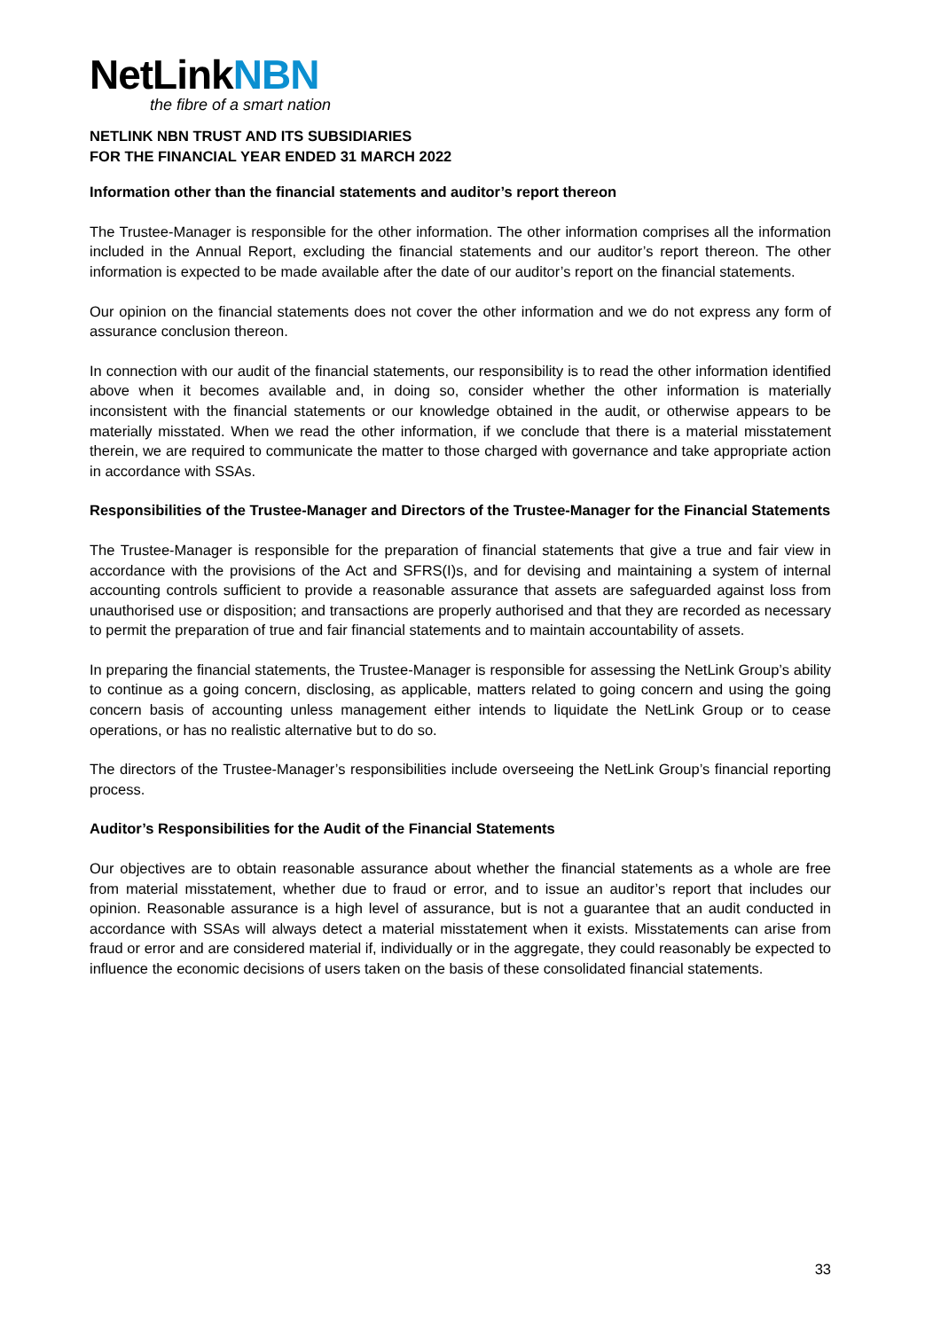NetLinkNBN
the fibre of a smart nation
NETLINK NBN TRUST AND ITS SUBSIDIARIES
FOR THE FINANCIAL YEAR ENDED 31 MARCH 2022
Information other than the financial statements and auditor’s report thereon
The Trustee-Manager is responsible for the other information. The other information comprises all the information included in the Annual Report, excluding the financial statements and our auditor’s report thereon. The other information is expected to be made available after the date of our auditor’s report on the financial statements.
Our opinion on the financial statements does not cover the other information and we do not express any form of assurance conclusion thereon.
In connection with our audit of the financial statements, our responsibility is to read the other information identified above when it becomes available and, in doing so, consider whether the other information is materially inconsistent with the financial statements or our knowledge obtained in the audit, or otherwise appears to be materially misstated. When we read the other information, if we conclude that there is a material misstatement therein, we are required to communicate the matter to those charged with governance and take appropriate action in accordance with SSAs.
Responsibilities of the Trustee-Manager and Directors of the Trustee-Manager for the Financial Statements
The Trustee-Manager is responsible for the preparation of financial statements that give a true and fair view in accordance with the provisions of the Act and SFRS(I)s, and for devising and maintaining a system of internal accounting controls sufficient to provide a reasonable assurance that assets are safeguarded against loss from unauthorised use or disposition; and transactions are properly authorised and that they are recorded as necessary to permit the preparation of true and fair financial statements and to maintain accountability of assets.
In preparing the financial statements, the Trustee-Manager is responsible for assessing the NetLink Group’s ability to continue as a going concern, disclosing, as applicable, matters related to going concern and using the going concern basis of accounting unless management either intends to liquidate the NetLink Group or to cease operations, or has no realistic alternative but to do so.
The directors of the Trustee-Manager’s responsibilities include overseeing the NetLink Group’s financial reporting process.
Auditor’s Responsibilities for the Audit of the Financial Statements
Our objectives are to obtain reasonable assurance about whether the financial statements as a whole are free from material misstatement, whether due to fraud or error, and to issue an auditor’s report that includes our opinion. Reasonable assurance is a high level of assurance, but is not a guarantee that an audit conducted in accordance with SSAs will always detect a material misstatement when it exists. Misstatements can arise from fraud or error and are considered material if, individually or in the aggregate, they could reasonably be expected to influence the economic decisions of users taken on the basis of these consolidated financial statements.
33